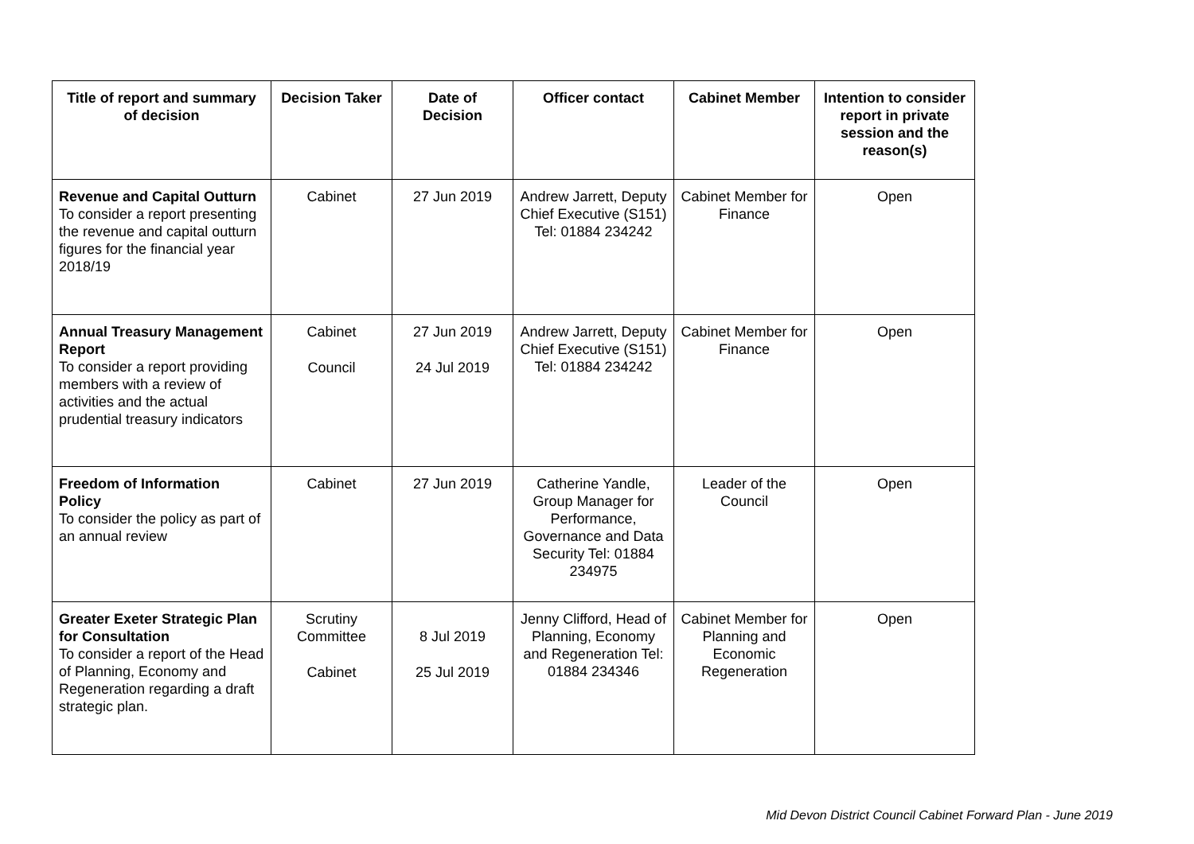| Title of report and summary of decision | Decision Taker | Date of Decision | Officer contact | Cabinet Member | Intention to consider report in private session and the reason(s) |
| --- | --- | --- | --- | --- | --- |
| Revenue and Capital Outturn To consider a report presenting the revenue and capital outturn figures for the financial year 2018/19 | Cabinet | 27 Jun 2019 | Andrew Jarrett, Deputy Chief Executive (S151) Tel: 01884 234242 | Cabinet Member for Finance | Open |
| Annual Treasury Management Report To consider a report providing members with a review of activities and the actual prudential treasury indicators | Cabinet Council | 27 Jun 2019 24 Jul 2019 | Andrew Jarrett, Deputy Chief Executive (S151) Tel: 01884 234242 | Cabinet Member for Finance | Open |
| Freedom of Information Policy To consider the policy as part of an annual review | Cabinet | 27 Jun 2019 | Catherine Yandle, Group Manager for Performance, Governance and Data Security Tel: 01884 234975 | Leader of the Council | Open |
| Greater Exeter Strategic Plan for Consultation To consider a report of the Head of Planning, Economy and Regeneration regarding a draft strategic plan. | Scrutiny Committee Cabinet | 8 Jul 2019 25 Jul 2019 | Jenny Clifford, Head of Planning, Economy and Regeneration Tel: 01884 234346 | Cabinet Member for Planning and Economic Regeneration | Open |
Mid Devon District Council Cabinet Forward Plan - June 2019